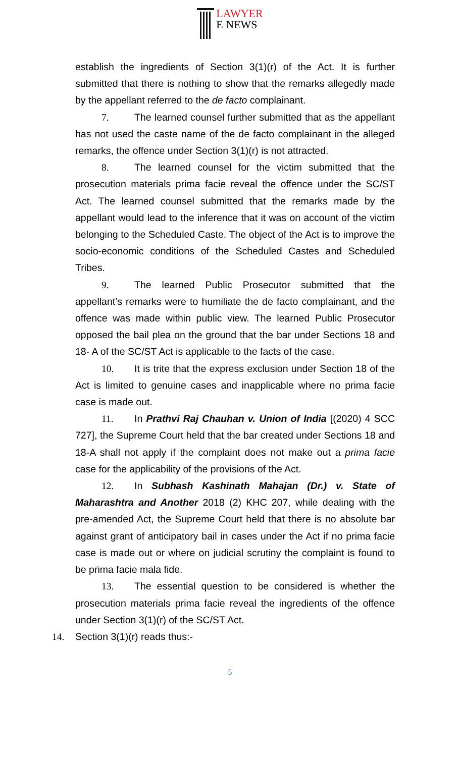LAWYER
E NEWS
establish the ingredients of Section 3(1)(r) of the Act. It is further submitted that there is nothing to show that the remarks allegedly made by the appellant referred to the de facto complainant.
7. The learned counsel further submitted that as the appellant has not used the caste name of the de facto complainant in the alleged remarks, the offence under Section 3(1)(r) is not attracted.
8. The learned counsel for the victim submitted that the prosecution materials prima facie reveal the offence under the SC/ST Act. The learned counsel submitted that the remarks made by the appellant would lead to the inference that it was on account of the victim belonging to the Scheduled Caste. The object of the Act is to improve the socio-economic conditions of the Scheduled Castes and Scheduled Tribes.
9. The learned Public Prosecutor submitted that the appellant’s remarks were to humiliate the de facto complainant, and the offence was made within public view. The learned Public Prosecutor opposed the bail plea on the ground that the bar under Sections 18 and 18- A of the SC/ST Act is applicable to the facts of the case.
10. It is trite that the express exclusion under Section 18 of the Act is limited to genuine cases and inapplicable where no prima facie case is made out.
11. In Prathvi Raj Chauhan v. Union of India [(2020) 4 SCC 727], the Supreme Court held that the bar created under Sections 18 and 18-A shall not apply if the complaint does not make out a prima facie case for the applicability of the provisions of the Act.
12. In Subhash Kashinath Mahajan (Dr.) v. State of Maharashtra and Another 2018 (2) KHC 207, while dealing with the pre-amended Act, the Supreme Court held that there is no absolute bar against grant of anticipatory bail in cases under the Act if no prima facie case is made out or where on judicial scrutiny the complaint is found to be prima facie mala fide.
13. The essential question to be considered is whether the prosecution materials prima facie reveal the ingredients of the offence under Section 3(1)(r) of the SC/ST Act.
14. Section 3(1)(r) reads thus:-
5